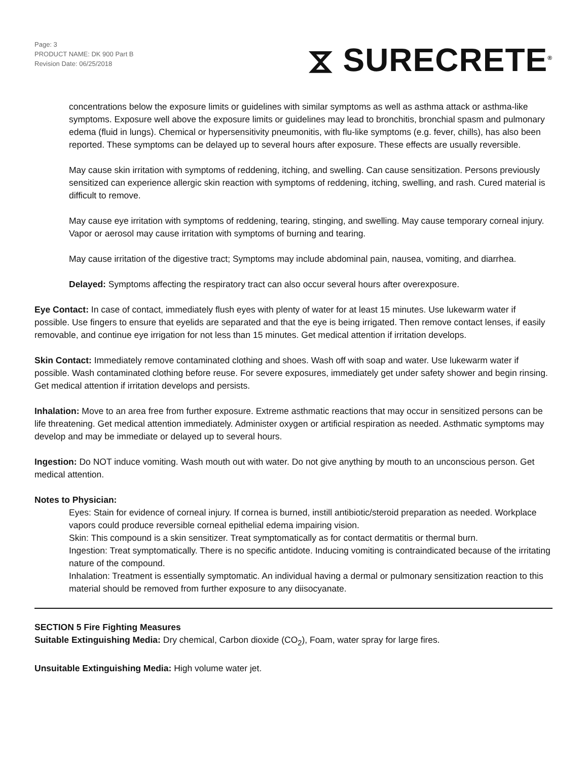Page: 3
PRODUCT NAME: DK 900 Part B
Revision Date: 06/25/2018
⧖ SURECRETE<sup>®</sup>
concentrations below the exposure limits or guidelines with similar symptoms as well as asthma attack or asthma-like symptoms. Exposure well above the exposure limits or guidelines may lead to bronchitis, bronchial spasm and pulmonary edema (fluid in lungs). Chemical or hypersensitivity pneumonitis, with flu-like symptoms (e.g. fever, chills), has also been reported. These symptoms can be delayed up to several hours after exposure. These effects are usually reversible.
May cause skin irritation with symptoms of reddening, itching, and swelling. Can cause sensitization. Persons previously sensitized can experience allergic skin reaction with symptoms of reddening, itching, swelling, and rash. Cured material is difficult to remove.
May cause eye irritation with symptoms of reddening, tearing, stinging, and swelling. May cause temporary corneal injury. Vapor or aerosol may cause irritation with symptoms of burning and tearing.
May cause irritation of the digestive tract; Symptoms may include abdominal pain, nausea, vomiting, and diarrhea.
Delayed: Symptoms affecting the respiratory tract can also occur several hours after overexposure.
Eye Contact: In case of contact, immediately flush eyes with plenty of water for at least 15 minutes. Use lukewarm water if possible. Use fingers to ensure that eyelids are separated and that the eye is being irrigated. Then remove contact lenses, if easily removable, and continue eye irrigation for not less than 15 minutes. Get medical attention if irritation develops.
Skin Contact: Immediately remove contaminated clothing and shoes. Wash off with soap and water. Use lukewarm water if possible. Wash contaminated clothing before reuse. For severe exposures, immediately get under safety shower and begin rinsing. Get medical attention if irritation develops and persists.
Inhalation: Move to an area free from further exposure. Extreme asthmatic reactions that may occur in sensitized persons can be life threatening. Get medical attention immediately. Administer oxygen or artificial respiration as needed. Asthmatic symptoms may develop and may be immediate or delayed up to several hours.
Ingestion: Do NOT induce vomiting. Wash mouth out with water. Do not give anything by mouth to an unconscious person. Get medical attention.
Notes to Physician:
Eyes: Stain for evidence of corneal injury. If cornea is burned, instill antibiotic/steroid preparation as needed. Workplace vapors could produce reversible corneal epithelial edema impairing vision.
Skin: This compound is a skin sensitizer. Treat symptomatically as for contact dermatitis or thermal burn.
Ingestion: Treat symptomatically. There is no specific antidote. Inducing vomiting is contraindicated because of the irritating nature of the compound.
Inhalation: Treatment is essentially symptomatic. An individual having a dermal or pulmonary sensitization reaction to this material should be removed from further exposure to any diisocyanate.
SECTION 5 Fire Fighting Measures
Suitable Extinguishing Media: Dry chemical, Carbon dioxide (CO<sub>2</sub>), Foam, water spray for large fires.
Unsuitable Extinguishing Media: High volume water jet.